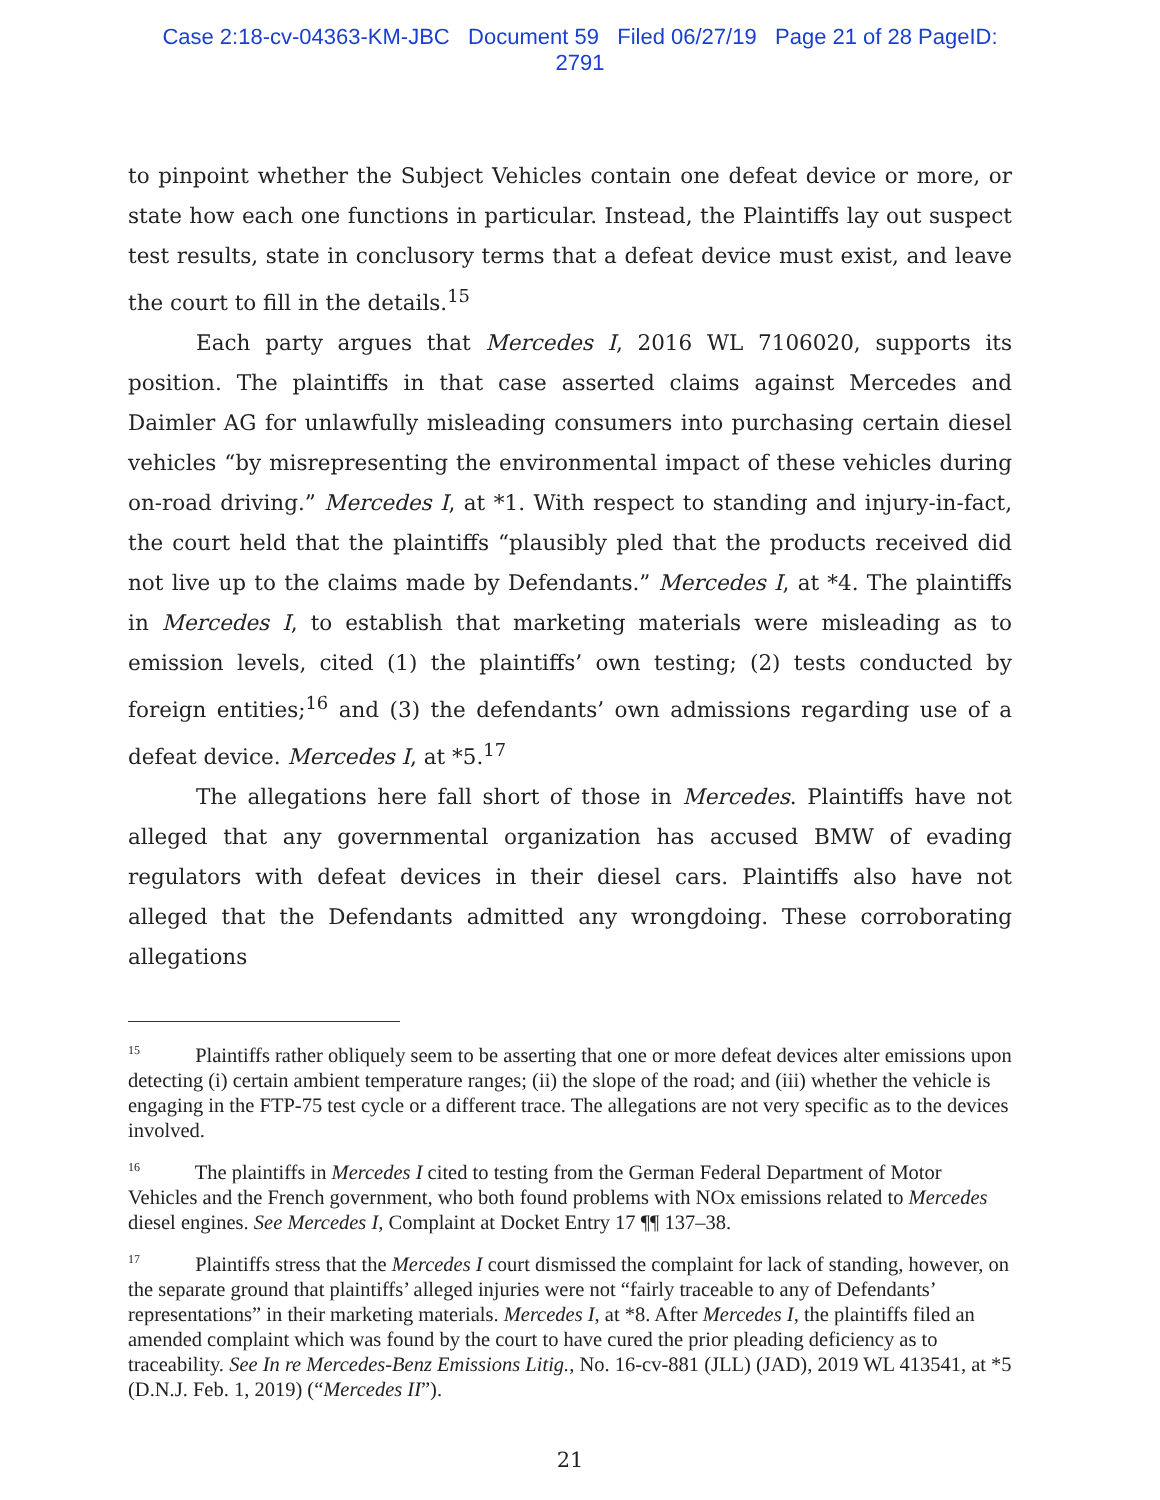Case 2:18-cv-04363-KM-JBC Document 59 Filed 06/27/19 Page 21 of 28 PageID: 2791
to pinpoint whether the Subject Vehicles contain one defeat device or more, or state how each one functions in particular. Instead, the Plaintiffs lay out suspect test results, state in conclusory terms that a defeat device must exist, and leave the court to fill in the details.<sup>15</sup>
Each party argues that Mercedes I, 2016 WL 7106020, supports its position. The plaintiffs in that case asserted claims against Mercedes and Daimler AG for unlawfully misleading consumers into purchasing certain diesel vehicles “by misrepresenting the environmental impact of these vehicles during on-road driving.” Mercedes I, at *1. With respect to standing and injury-in-fact, the court held that the plaintiffs “plausibly pled that the products received did not live up to the claims made by Defendants.” Mercedes I, at *4. The plaintiffs in Mercedes I, to establish that marketing materials were misleading as to emission levels, cited (1) the plaintiffs’ own testing; (2) tests conducted by foreign entities;<sup>16</sup> and (3) the defendants’ own admissions regarding use of a defeat device. Mercedes I, at *5.<sup>17</sup>
The allegations here fall short of those in Mercedes. Plaintiffs have not alleged that any governmental organization has accused BMW of evading regulators with defeat devices in their diesel cars. Plaintiffs also have not alleged that the Defendants admitted any wrongdoing. These corroborating allegations
<sup>15</sup> Plaintiffs rather obliquely seem to be asserting that one or more defeat devices alter emissions upon detecting (i) certain ambient temperature ranges; (ii) the slope of the road; and (iii) whether the vehicle is engaging in the FTP-75 test cycle or a different trace. The allegations are not very specific as to the devices involved.
<sup>16</sup> The plaintiffs in Mercedes I cited to testing from the German Federal Department of Motor Vehicles and the French government, who both found problems with NOx emissions related to Mercedes diesel engines. See Mercedes I, Complaint at Docket Entry 17 ¶¶ 137–38.
<sup>17</sup> Plaintiffs stress that the Mercedes I court dismissed the complaint for lack of standing, however, on the separate ground that plaintiffs’ alleged injuries were not “fairly traceable to any of Defendants’ representations” in their marketing materials. Mercedes I, at *8. After Mercedes I, the plaintiffs filed an amended complaint which was found by the court to have cured the prior pleading deficiency as to traceability. See In re Mercedes-Benz Emissions Litig., No. 16-cv-881 (JLL) (JAD), 2019 WL 413541, at *5 (D.N.J. Feb. 1, 2019) (“Mercedes II”).
21